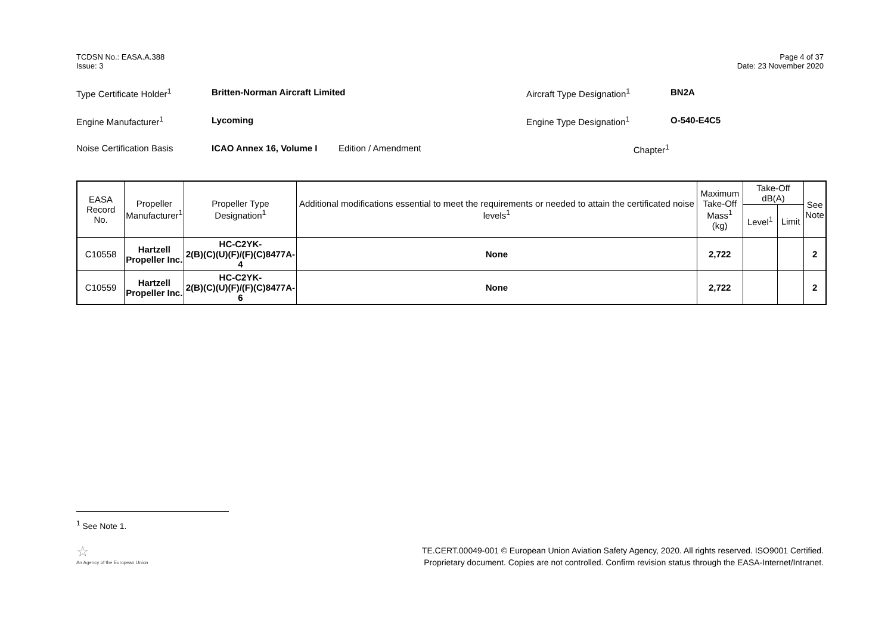TCDSN No.: EASA.A.388
Issue: 3
Page 4 of 37
Date: 23 November 2020
Type Certificate Holder<sup>1</sup> Britten-Norman Aircraft Limited Aircraft Type Designation<sup>1</sup> BN2A
Engine Manufacturer<sup>1</sup> Lycoming Engine Type Designation<sup>1</sup> O-540-E4C5
Noise Certification Basis ICAO Annex 16, Volume I Edition / Amendment Chapter<sup>1</sup>
| EASA Record No. | Propeller Manufacturer<sup>1</sup> | Propeller Type Designation<sup>1</sup> | Additional modifications essential to meet the requirements or needed to attain the certificated noise levels<sup>1</sup> | Maximum Take-Off Mass<sup>1</sup> (kg) | Take-Off dB(A) | | See Note |
| --- | --- | --- | --- | --- | --- | --- | --- |
| | | | | | Level<sup>1</sup> | Limit | |
| C10558 | Hartzell Propeller Inc. | HC-C2YK- 2(B)(C)(U)(F)/(F)(C)8477A-4 | None | 2,722 | | | 2 |
| C10559 | Hartzell Propeller Inc. | HC-C2YK- 2(B)(C)(U)(F)/(F)(C)8477A-6 | None | 2,722 | | | 2 |
<sup>1</sup> See Note 1.
☆
An Agency of the European Union
TE.CERT.00049-001 © European Union Aviation Safety Agency, 2020. All rights reserved. ISO9001 Certified.
Proprietary document. Copies are not controlled. Confirm revision status through the EASA-Internet/Intranet.